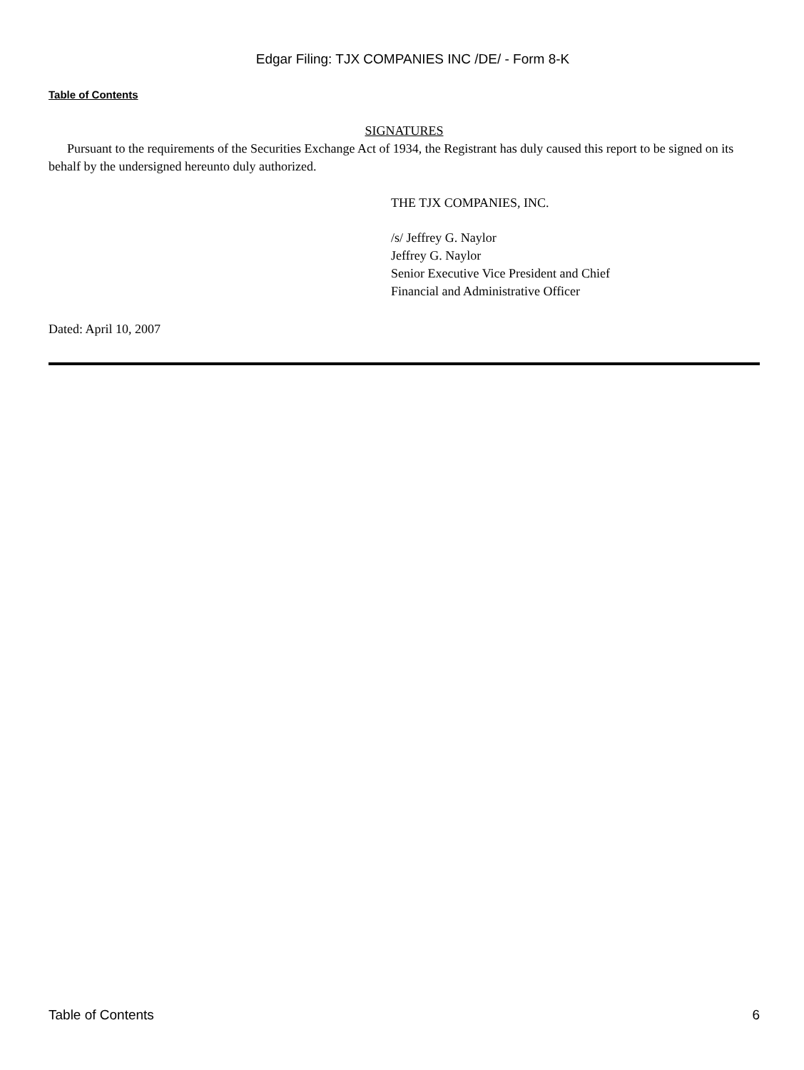Edgar Filing: TJX COMPANIES INC /DE/ - Form 8-K
Table of Contents
SIGNATURES
Pursuant to the requirements of the Securities Exchange Act of 1934, the Registrant has duly caused this report to be signed on its behalf by the undersigned hereunto duly authorized.
THE TJX COMPANIES, INC.
/s/ Jeffrey G. Naylor
Jeffrey G. Naylor
Senior Executive Vice President and Chief
Financial and Administrative Officer
Dated: April 10, 2007
Table of Contents 6